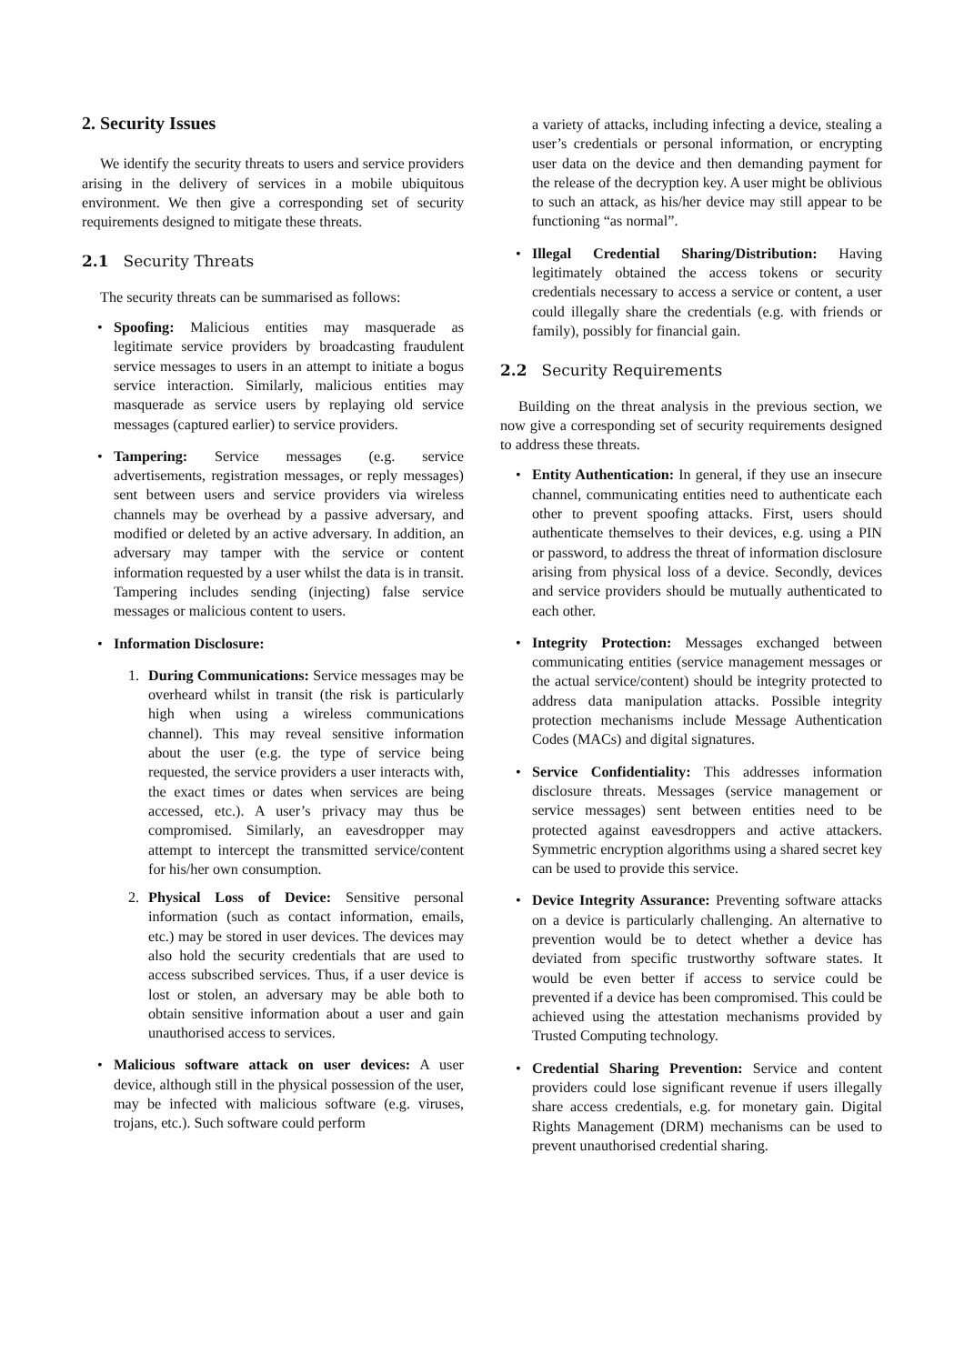2. Security Issues
We identify the security threats to users and service providers arising in the delivery of services in a mobile ubiquitous environment. We then give a corresponding set of security requirements designed to mitigate these threats.
2.1 Security Threats
The security threats can be summarised as follows:
• Spoofing: Malicious entities may masquerade as legitimate service providers by broadcasting fraudulent service messages to users in an attempt to initiate a bogus service interaction. Similarly, malicious entities may masquerade as service users by replaying old service messages (captured earlier) to service providers.
• Tampering: Service messages (e.g. service advertisements, registration messages, or reply messages) sent between users and service providers via wireless channels may be overhead by a passive adversary, and modified or deleted by an active adversary. In addition, an adversary may tamper with the service or content information requested by a user whilst the data is in transit. Tampering includes sending (injecting) false service messages or malicious content to users.
• Information Disclosure:
1. During Communications: Service messages may be overheard whilst in transit (the risk is particularly high when using a wireless communications channel). This may reveal sensitive information about the user (e.g. the type of service being requested, the service providers a user interacts with, the exact times or dates when services are being accessed, etc.). A user’s privacy may thus be compromised. Similarly, an eavesdropper may attempt to intercept the transmitted service/content for his/her own consumption.
2. Physical Loss of Device: Sensitive personal information (such as contact information, emails, etc.) may be stored in user devices. The devices may also hold the security credentials that are used to access subscribed services. Thus, if a user device is lost or stolen, an adversary may be able both to obtain sensitive information about a user and gain unauthorised access to services.
• Malicious software attack on user devices: A user device, although still in the physical possession of the user, may be infected with malicious software (e.g. viruses, trojans, etc.). Such software could perform
a variety of attacks, including infecting a device, stealing a user’s credentials or personal information, or encrypting user data on the device and then demanding payment for the release of the decryption key. A user might be oblivious to such an attack, as his/her device may still appear to be functioning “as normal”.
• Illegal Credential Sharing/Distribution: Having legitimately obtained the access tokens or security credentials necessary to access a service or content, a user could illegally share the credentials (e.g. with friends or family), possibly for financial gain.
2.2 Security Requirements
Building on the threat analysis in the previous section, we now give a corresponding set of security requirements designed to address these threats.
• Entity Authentication: In general, if they use an insecure channel, communicating entities need to authenticate each other to prevent spoofing attacks. First, users should authenticate themselves to their devices, e.g. using a PIN or password, to address the threat of information disclosure arising from physical loss of a device. Secondly, devices and service providers should be mutually authenticated to each other.
• Integrity Protection: Messages exchanged between communicating entities (service management messages or the actual service/content) should be integrity protected to address data manipulation attacks. Possible integrity protection mechanisms include Message Authentication Codes (MACs) and digital signatures.
• Service Confidentiality: This addresses information disclosure threats. Messages (service management or service messages) sent between entities need to be protected against eavesdroppers and active attackers. Symmetric encryption algorithms using a shared secret key can be used to provide this service.
• Device Integrity Assurance: Preventing software attacks on a device is particularly challenging. An alternative to prevention would be to detect whether a device has deviated from specific trustworthy software states. It would be even better if access to service could be prevented if a device has been compromised. This could be achieved using the attestation mechanisms provided by Trusted Computing technology.
• Credential Sharing Prevention: Service and content providers could lose significant revenue if users illegally share access credentials, e.g. for monetary gain. Digital Rights Management (DRM) mechanisms can be used to prevent unauthorised credential sharing.